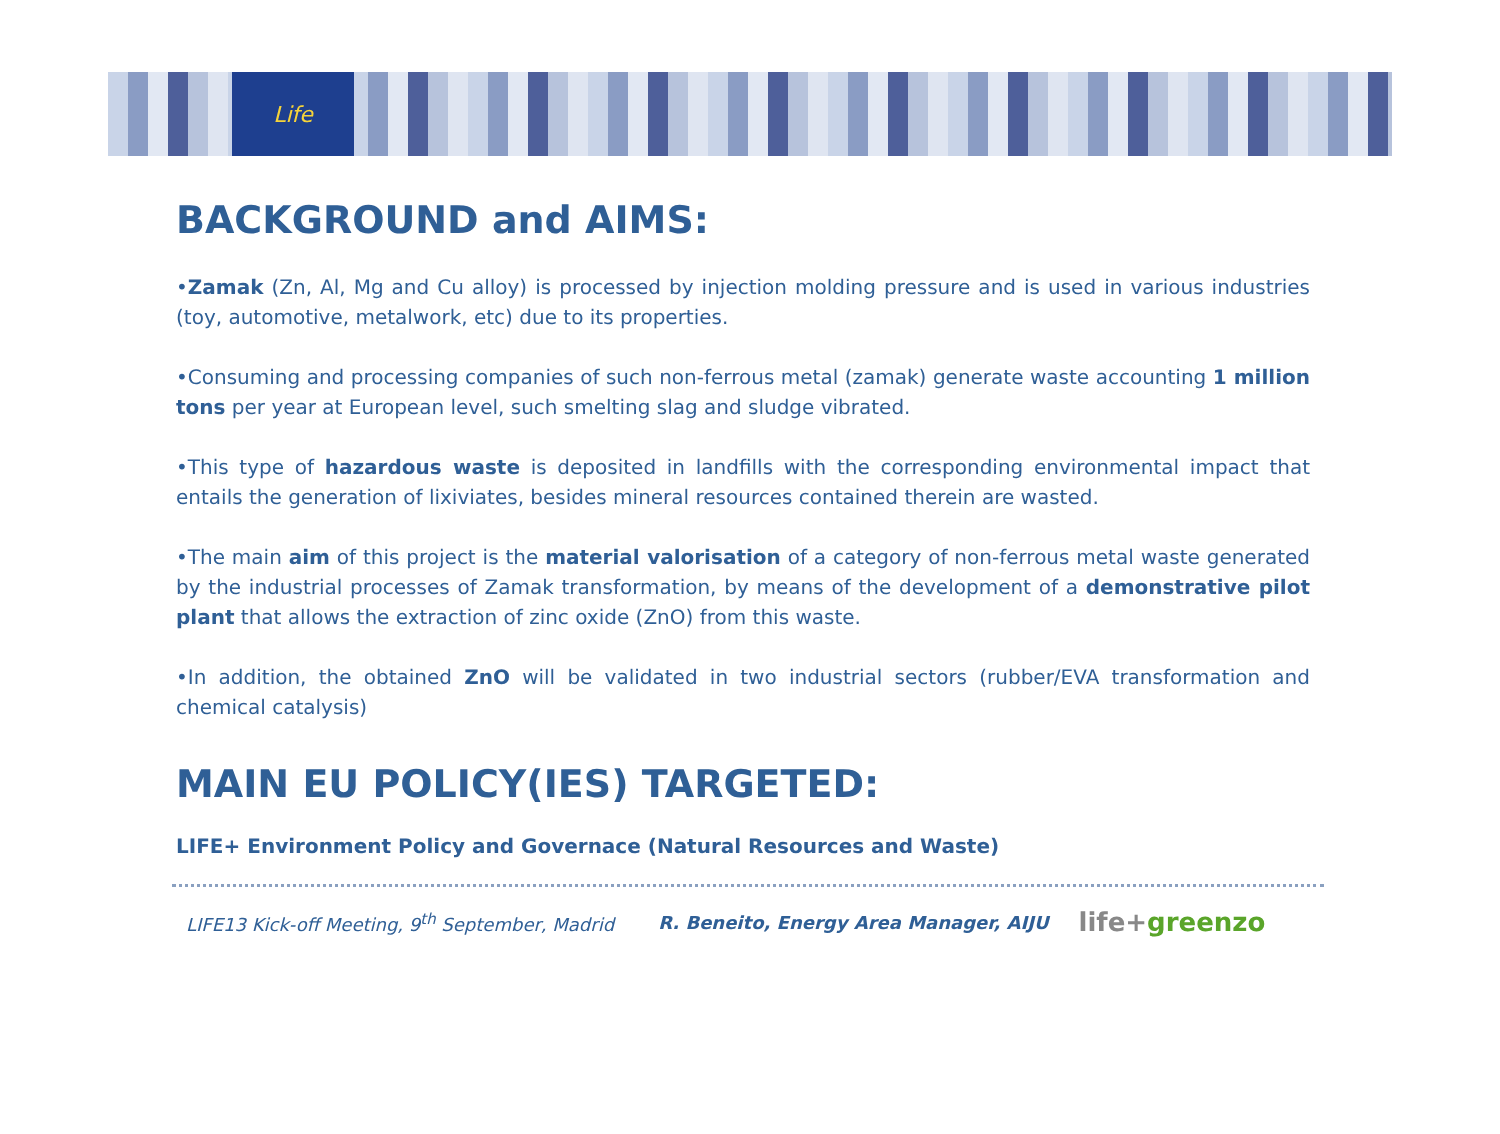Life
BACKGROUND and AIMS:
•Zamak (Zn, Al, Mg and Cu alloy) is processed by injection molding pressure and is used in various industries (toy, automotive, metalwork, etc) due to its properties.
•Consuming and processing companies of such non-ferrous metal (zamak) generate waste accounting 1 million tons per year at European level, such smelting slag and sludge vibrated.
•This type of hazardous waste is deposited in landfills with the corresponding environmental impact that entails the generation of lixiviates, besides mineral resources contained therein are wasted.
•The main aim of this project is the material valorisation of a category of non-ferrous metal waste generated by the industrial processes of Zamak transformation, by means of the development of a demonstrative pilot plant that allows the extraction of zinc oxide (ZnO) from this waste.
•In addition, the obtained ZnO will be validated in two industrial sectors (rubber/EVA transformation and chemical catalysis)
MAIN EU POLICY(IES) TARGETED:
LIFE+ Environment Policy and Governace (Natural Resources and Waste)
LIFE13 Kick-off Meeting, 9<sup>th</sup> September, Madrid R. Beneito, Energy Area Manager, AIJU life+greenzo